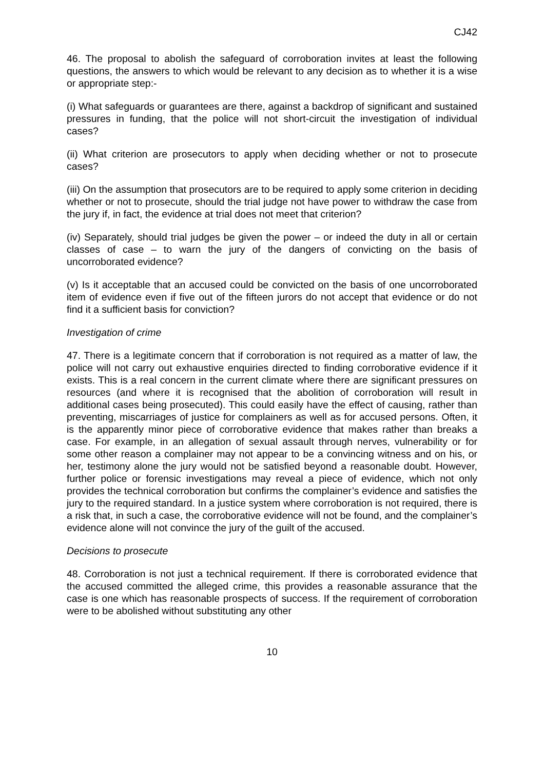CJ42
46. The proposal to abolish the safeguard of corroboration invites at least the following questions, the answers to which would be relevant to any decision as to whether it is a wise or appropriate step:-
(i) What safeguards or guarantees are there, against a backdrop of significant and sustained pressures in funding, that the police will not short-circuit the investigation of individual cases?
(ii) What criterion are prosecutors to apply when deciding whether or not to prosecute cases?
(iii) On the assumption that prosecutors are to be required to apply some criterion in deciding whether or not to prosecute, should the trial judge not have power to withdraw the case from the jury if, in fact, the evidence at trial does not meet that criterion?
(iv) Separately, should trial judges be given the power – or indeed the duty in all or certain classes of case – to warn the jury of the dangers of convicting on the basis of uncorroborated evidence?
(v) Is it acceptable that an accused could be convicted on the basis of one uncorroborated item of evidence even if five out of the fifteen jurors do not accept that evidence or do not find it a sufficient basis for conviction?
Investigation of crime
47. There is a legitimate concern that if corroboration is not required as a matter of law, the police will not carry out exhaustive enquiries directed to finding corroborative evidence if it exists. This is a real concern in the current climate where there are significant pressures on resources (and where it is recognised that the abolition of corroboration will result in additional cases being prosecuted). This could easily have the effect of causing, rather than preventing, miscarriages of justice for complainers as well as for accused persons. Often, it is the apparently minor piece of corroborative evidence that makes rather than breaks a case. For example, in an allegation of sexual assault through nerves, vulnerability or for some other reason a complainer may not appear to be a convincing witness and on his, or her, testimony alone the jury would not be satisfied beyond a reasonable doubt. However, further police or forensic investigations may reveal a piece of evidence, which not only provides the technical corroboration but confirms the complainer’s evidence and satisfies the jury to the required standard. In a justice system where corroboration is not required, there is a risk that, in such a case, the corroborative evidence will not be found, and the complainer’s evidence alone will not convince the jury of the guilt of the accused.
Decisions to prosecute
48. Corroboration is not just a technical requirement. If there is corroborated evidence that the accused committed the alleged crime, this provides a reasonable assurance that the case is one which has reasonable prospects of success. If the requirement of corroboration were to be abolished without substituting any other
10